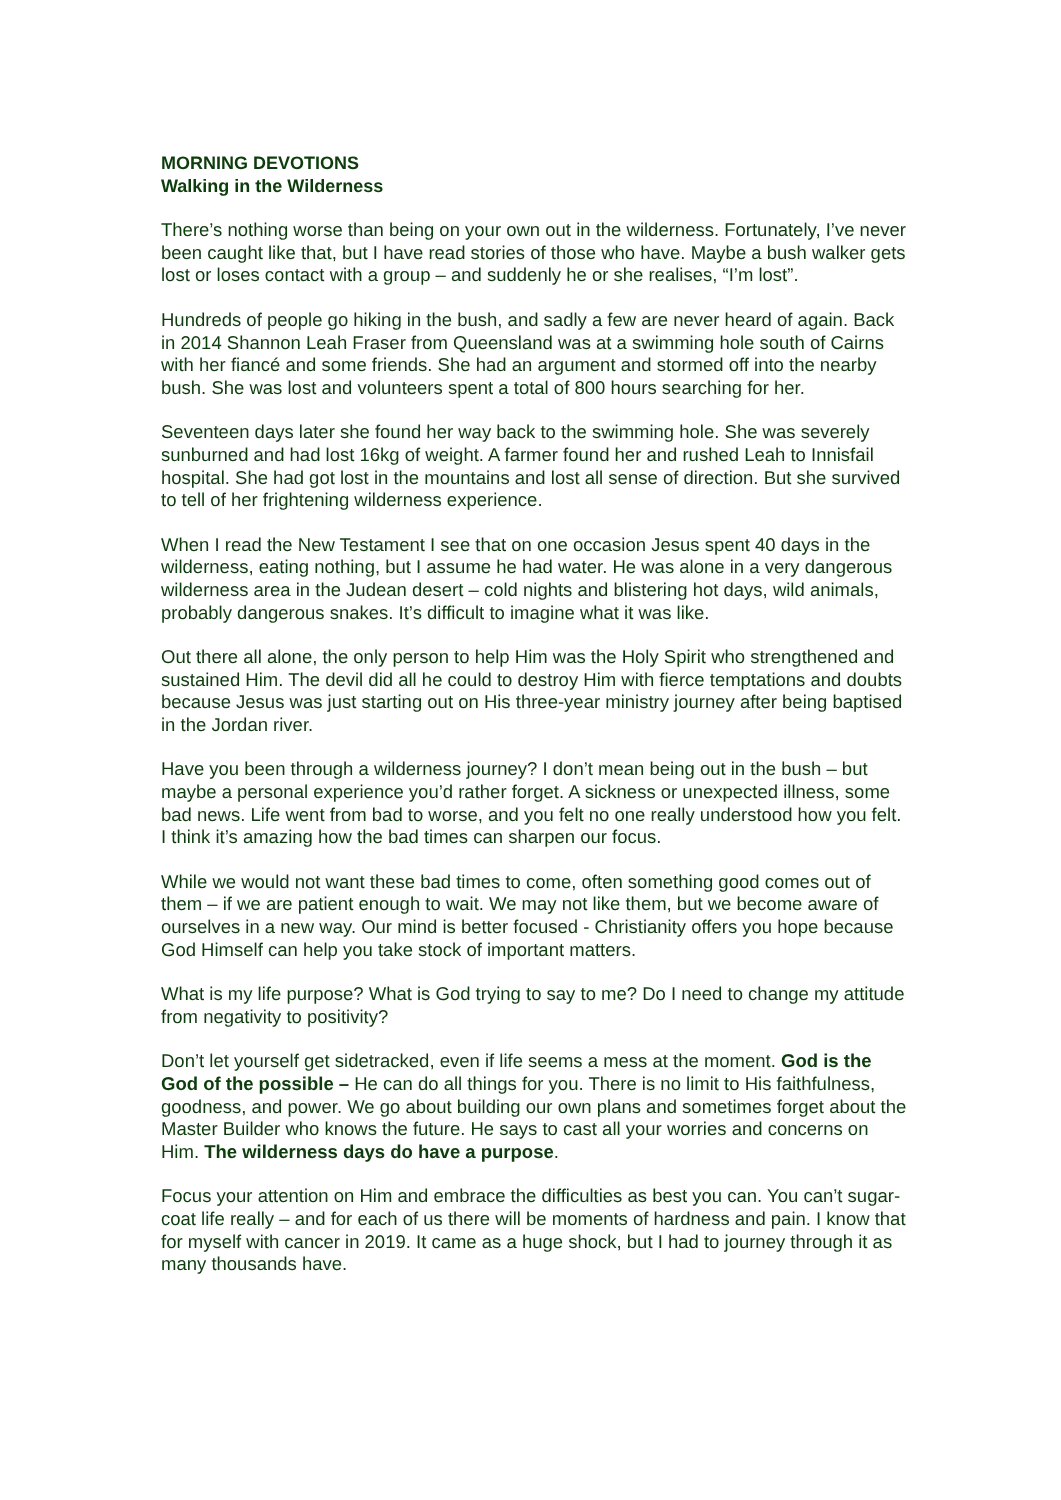MORNING DEVOTIONS
Walking in the Wilderness
There’s nothing worse than being on your own out in the wilderness. Fortunately, I’ve never been caught like that, but I have read stories of those who have. Maybe a bush walker gets lost or loses contact with a group – and suddenly he or she realises, “I’m lost”.
Hundreds of people go hiking in the bush, and sadly a few are never heard of again. Back in 2014 Shannon Leah Fraser from Queensland was at a swimming hole south of Cairns with her fiancé and some friends. She had an argument and stormed off into the nearby bush. She was lost and volunteers spent a total of 800 hours searching for her.
Seventeen days later she found her way back to the swimming hole. She was severely sunburned and had lost 16kg of weight. A farmer found her and rushed Leah to Innisfail hospital. She had got lost in the mountains and lost all sense of direction. But she survived to tell of her frightening wilderness experience.
When I read the New Testament I see that on one occasion Jesus spent 40 days in the wilderness, eating nothing, but I assume he had water. He was alone in a very dangerous wilderness area in the Judean desert – cold nights and blistering hot days, wild animals, probably dangerous snakes. It’s difficult to imagine what it was like.
Out there all alone, the only person to help Him was the Holy Spirit who strengthened and sustained Him. The devil did all he could to destroy Him with fierce temptations and doubts because Jesus was just starting out on His three-year ministry journey after being baptised in the Jordan river.
Have you been through a wilderness journey? I don’t mean being out in the bush – but maybe a personal experience you’d rather forget. A sickness or unexpected illness, some bad news. Life went from bad to worse, and you felt no one really understood how you felt. I think it’s amazing how the bad times can sharpen our focus.
While we would not want these bad times to come, often something good comes out of them – if we are patient enough to wait. We may not like them, but we become aware of ourselves in a new way. Our mind is better focused - Christianity offers you hope because God Himself can help you take stock of important matters.
What is my life purpose? What is God trying to say to me? Do I need to change my attitude from negativity to positivity?
Don’t let yourself get sidetracked, even if life seems a mess at the moment. God is the God of the possible – He can do all things for you. There is no limit to His faithfulness, goodness, and power. We go about building our own plans and sometimes forget about the Master Builder who knows the future. He says to cast all your worries and concerns on Him. The wilderness days do have a purpose.
Focus your attention on Him and embrace the difficulties as best you can. You can’t sugar-coat life really – and for each of us there will be moments of hardness and pain. I know that for myself with cancer in 2019. It came as a huge shock, but I had to journey through it as many thousands have.